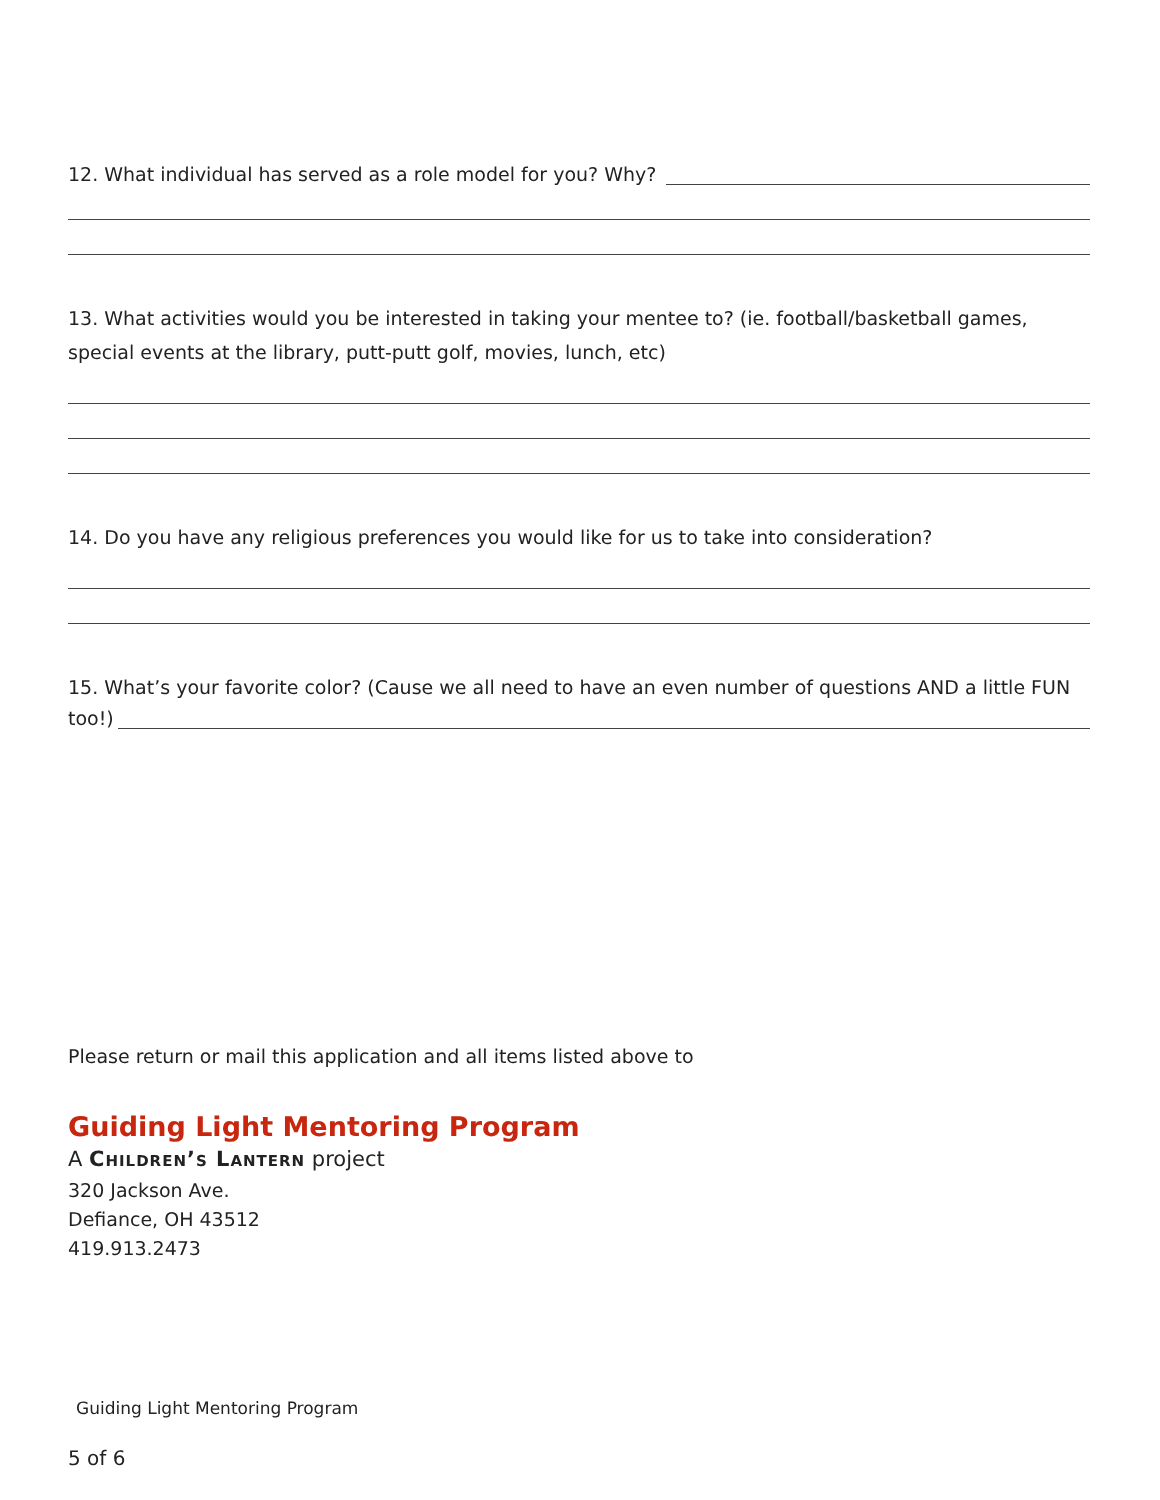12. What individual has served as a role model for you? Why?
13. What activities would you be interested in taking your mentee to? (ie. football/basketball games, special events at the library, putt-putt golf, movies, lunch, etc)
14. Do you have any religious preferences you would like for us to take into consideration?
15. What’s your favorite color? (Cause we all need to have an even number of questions AND a little FUN
too!)
Please return or mail this application and all items listed above to
Guiding Light Mentoring Program
A Children’s Lantern project
320 Jackson Ave.
Defiance, OH 43512
419.913.2473
Guiding Light Mentoring Program
5 of 6